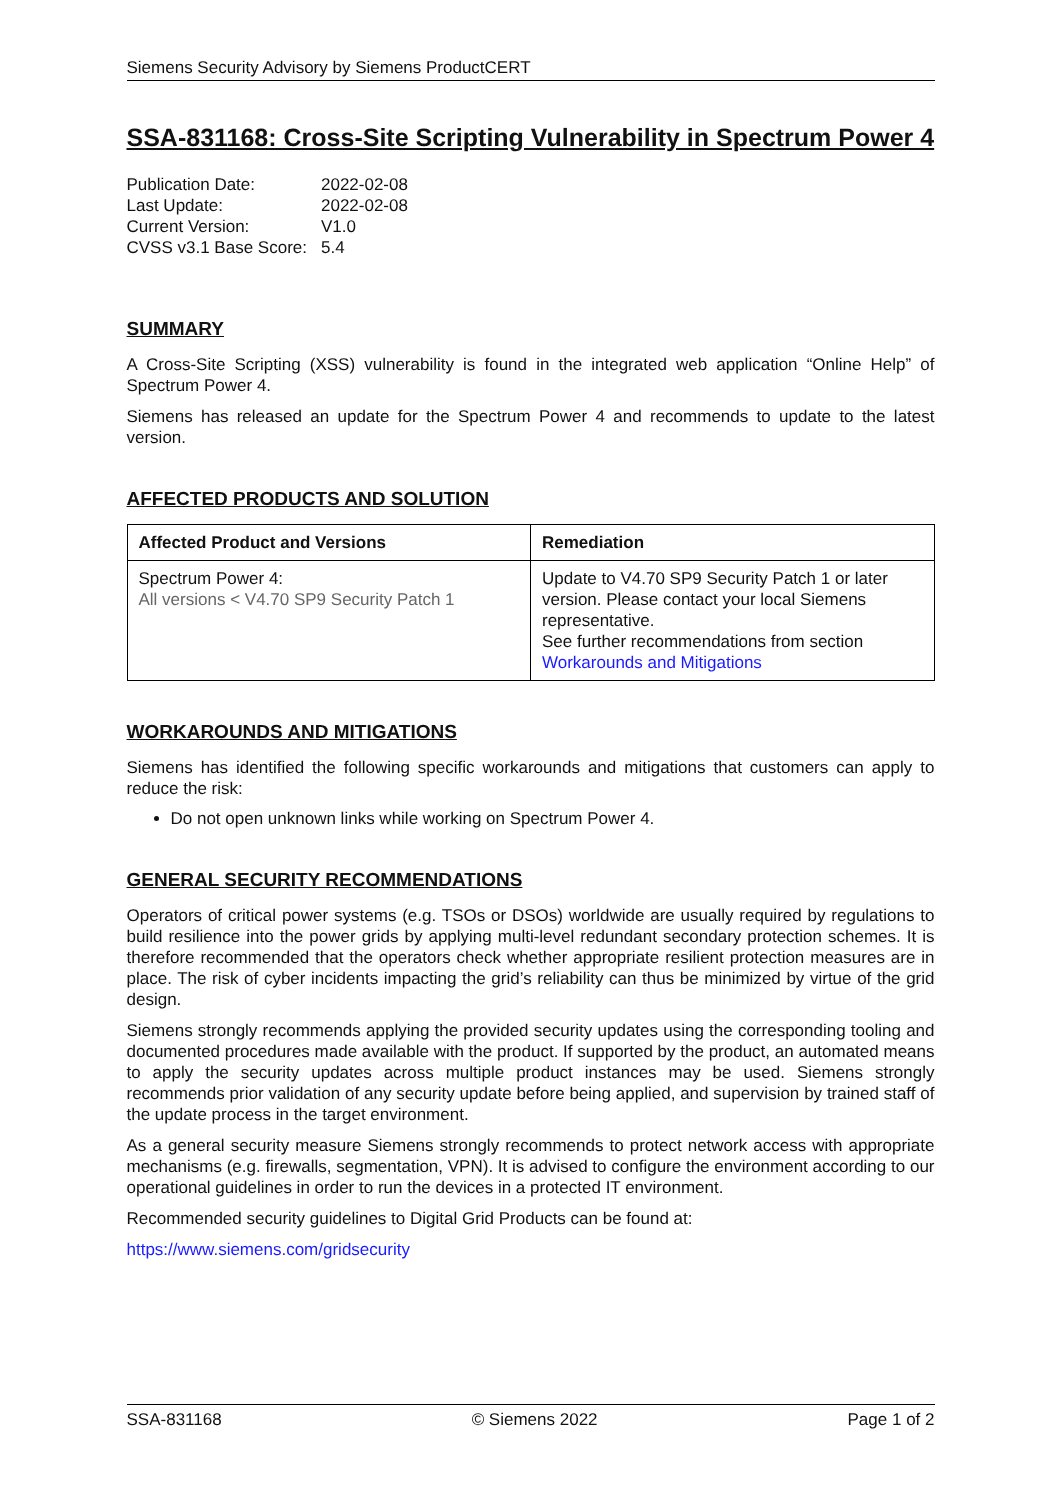Siemens Security Advisory by Siemens ProductCERT
SSA-831168: Cross-Site Scripting Vulnerability in Spectrum Power 4
| Publication Date: | 2022-02-08 |
| Last Update: | 2022-02-08 |
| Current Version: | V1.0 |
| CVSS v3.1 Base Score: | 5.4 |
SUMMARY
A Cross-Site Scripting (XSS) vulnerability is found in the integrated web application “Online Help” of Spectrum Power 4.
Siemens has released an update for the Spectrum Power 4 and recommends to update to the latest version.
AFFECTED PRODUCTS AND SOLUTION
| Affected Product and Versions | Remediation |
| --- | --- |
| Spectrum Power 4: All versions < V4.70 SP9 Security Patch 1 | Update to V4.70 SP9 Security Patch 1 or later version. Please contact your local Siemens representative. See further recommendations from section Workarounds and Mitigations |
WORKAROUNDS AND MITIGATIONS
Siemens has identified the following specific workarounds and mitigations that customers can apply to reduce the risk:
Do not open unknown links while working on Spectrum Power 4.
GENERAL SECURITY RECOMMENDATIONS
Operators of critical power systems (e.g. TSOs or DSOs) worldwide are usually required by regulations to build resilience into the power grids by applying multi-level redundant secondary protection schemes. It is therefore recommended that the operators check whether appropriate resilient protection measures are in place. The risk of cyber incidents impacting the grid’s reliability can thus be minimized by virtue of the grid design.
Siemens strongly recommends applying the provided security updates using the corresponding tooling and documented procedures made available with the product. If supported by the product, an automated means to apply the security updates across multiple product instances may be used. Siemens strongly recommends prior validation of any security update before being applied, and supervision by trained staff of the update process in the target environment.
As a general security measure Siemens strongly recommends to protect network access with appropriate mechanisms (e.g. firewalls, segmentation, VPN). It is advised to configure the environment according to our operational guidelines in order to run the devices in a protected IT environment.
Recommended security guidelines to Digital Grid Products can be found at:
https://www.siemens.com/gridsecurity
SSA-831168 © Siemens 2022 Page 1 of 2